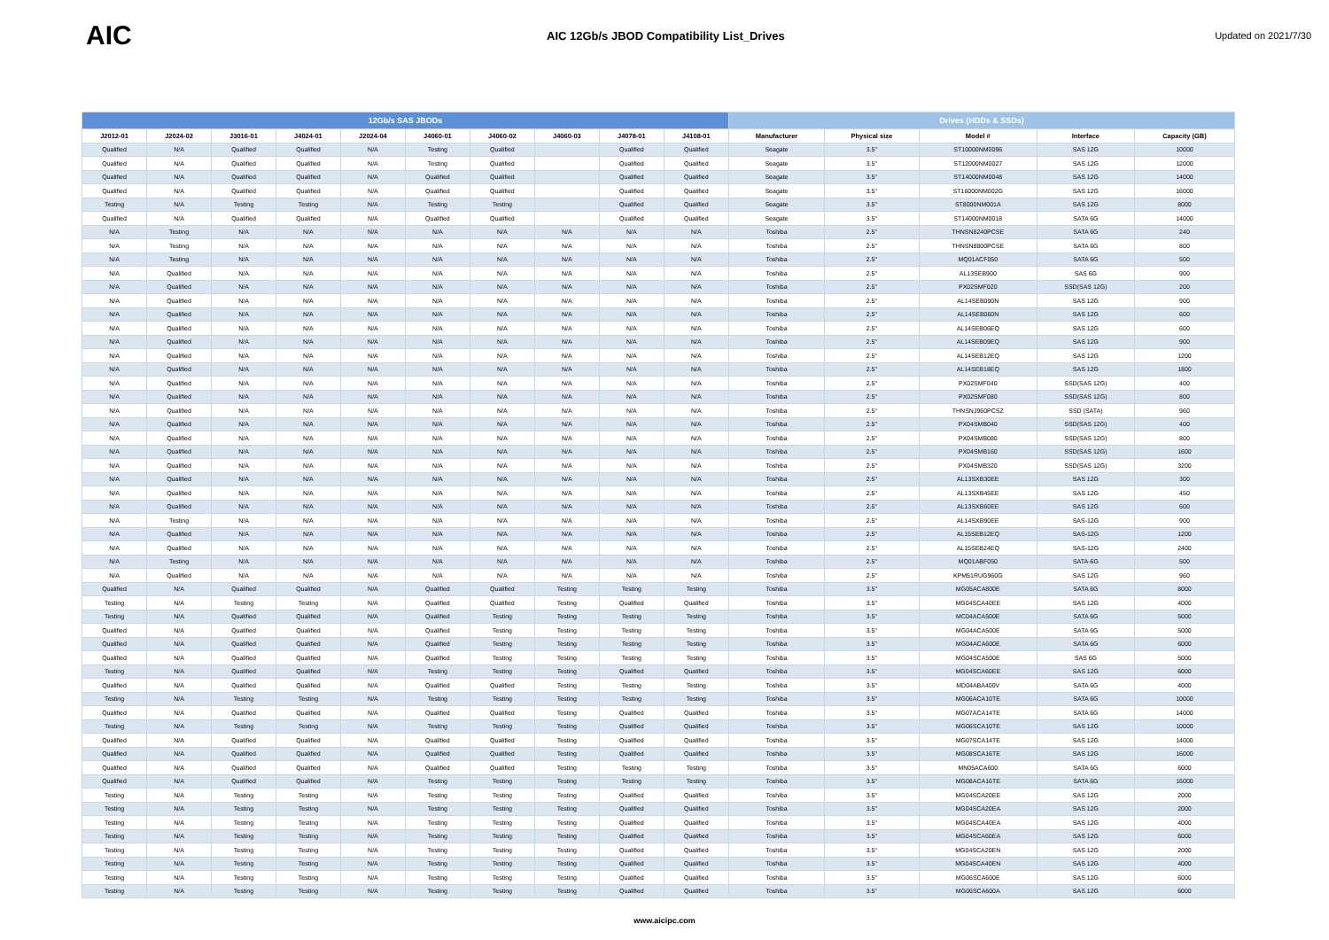AIC
AIC 12Gb/s JBOD Compatibility List_Drives
Updated on 2021/7/30
| 12Gb/s SAS JBODs | | | | | | | | | | Drives (HDDs & SSDs) | | | | |
| --- | --- | --- | --- | --- | --- | --- | --- | --- | --- | --- | --- | --- | --- | --- |
| J2012-01 | J2024-02 | J3016-01 | J4024-01 | J2024-04 | J4060-01 | J4060-02 | J4060-03 | J4078-01 | J4108-01 | Manufacturer | Physical size | Model # | Interface | Capacity (GB) |
| Qualified | N/A | Qualified | Qualified | N/A | Testing | Qualified | | Qualified | Qualified | Seagate | 3.5" | ST10000NM0096 | SAS 12G | 10000 |
| Qualified | N/A | Qualified | Qualified | N/A | Testing | Qualified | | Qualified | Qualified | Seagate | 3.5" | ST12000NM0027 | SAS 12G | 12000 |
| Qualified | N/A | Qualified | Qualified | N/A | Qualified | Qualified | | Qualified | Qualified | Seagate | 3.5" | ST14000NM0048 | SAS 12G | 14000 |
| Qualified | N/A | Qualified | Qualified | N/A | Qualified | Qualified | | Qualified | Qualified | Seagate | 3.5" | ST16000NM002G | SAS 12G | 16000 |
| Testing | N/A | Testing | Testing | N/A | Testing | Testing | | Qualified | Qualified | Seagate | 3.5" | ST8000NM001A | SAS 12G | 8000 |
| Qualified | N/A | Qualified | Qualified | N/A | Qualified | Qualified | | Qualified | Qualified | Seagate | 3.5" | ST14000NM0018 | SATA 6G | 14000 |
| N/A | Testing | N/A | N/A | N/A | N/A | N/A | N/A | N/A | N/A | Toshiba | 2.5" | THNSN8240PCSE | SATA 6G | 240 |
| N/A | Testing | N/A | N/A | N/A | N/A | N/A | N/A | N/A | N/A | Toshiba | 2.5" | THNSN8800PCSE | SATA 6G | 800 |
| N/A | Testing | N/A | N/A | N/A | N/A | N/A | N/A | N/A | N/A | Toshiba | 2.5" | MQ01ACF050 | SATA 6G | 500 |
| N/A | Qualified | N/A | N/A | N/A | N/A | N/A | N/A | N/A | N/A | Toshiba | 2.5" | AL13SEB900 | SAS 6G | 900 |
| N/A | Qualified | N/A | N/A | N/A | N/A | N/A | N/A | N/A | N/A | Toshiba | 2.5" | PX02SMF020 | SSD(SAS 12G) | 200 |
| N/A | Qualified | N/A | N/A | N/A | N/A | N/A | N/A | N/A | N/A | Toshiba | 2.5" | AL14SEB090N | SAS 12G | 900 |
| N/A | Qualified | N/A | N/A | N/A | N/A | N/A | N/A | N/A | N/A | Toshiba | 2.5" | AL14SEB060N | SAS 12G | 600 |
| N/A | Qualified | N/A | N/A | N/A | N/A | N/A | N/A | N/A | N/A | Toshiba | 2.5" | AL14SEB06EQ | SAS 12G | 600 |
| N/A | Qualified | N/A | N/A | N/A | N/A | N/A | N/A | N/A | N/A | Toshiba | 2.5" | AL14SEB09EQ | SAS 12G | 900 |
| N/A | Qualified | N/A | N/A | N/A | N/A | N/A | N/A | N/A | N/A | Toshiba | 2.5" | AL14SEB12EQ | SAS 12G | 1200 |
| N/A | Qualified | N/A | N/A | N/A | N/A | N/A | N/A | N/A | N/A | Toshiba | 2.5" | AL14SEB18EQ | SAS 12G | 1800 |
| N/A | Qualified | N/A | N/A | N/A | N/A | N/A | N/A | N/A | N/A | Toshiba | 2.5" | PX02SMF040 | SSD(SAS 12G) | 400 |
| N/A | Qualified | N/A | N/A | N/A | N/A | N/A | N/A | N/A | N/A | Toshiba | 2.5" | PX02SMF080 | SSD(SAS 12G) | 800 |
| N/A | Qualified | N/A | N/A | N/A | N/A | N/A | N/A | N/A | N/A | Toshiba | 2.5" | THNSNJ960PCSZ | SSD (SATA) | 960 |
| N/A | Qualified | N/A | N/A | N/A | N/A | N/A | N/A | N/A | N/A | Toshiba | 2.5" | PX04SMB040 | SSD(SAS 12G) | 400 |
| N/A | Qualified | N/A | N/A | N/A | N/A | N/A | N/A | N/A | N/A | Toshiba | 2.5" | PX04SMB080 | SSD(SAS 12G) | 800 |
| N/A | Qualified | N/A | N/A | N/A | N/A | N/A | N/A | N/A | N/A | Toshiba | 2.5" | PX04SMB160 | SSD(SAS 12G) | 1600 |
| N/A | Qualified | N/A | N/A | N/A | N/A | N/A | N/A | N/A | N/A | Toshiba | 2.5" | PX04SMB320 | SSD(SAS 12G) | 3200 |
| N/A | Qualified | N/A | N/A | N/A | N/A | N/A | N/A | N/A | N/A | Toshiba | 2.5" | AL13SXB30EE | SAS 12G | 300 |
| N/A | Qualified | N/A | N/A | N/A | N/A | N/A | N/A | N/A | N/A | Toshiba | 2.5" | AL13SXB45EE | SAS 12G | 450 |
| N/A | Qualified | N/A | N/A | N/A | N/A | N/A | N/A | N/A | N/A | Toshiba | 2.5" | AL13SXB60EE | SAS 12G | 600 |
| N/A | Testing | N/A | N/A | N/A | N/A | N/A | N/A | N/A | N/A | Toshiba | 2.5" | AL14SXB90EE | SAS-12G | 900 |
| N/A | Qualified | N/A | N/A | N/A | N/A | N/A | N/A | N/A | N/A | Toshiba | 2.5" | AL15SEB12EQ | SAS-12G | 1200 |
| N/A | Qualified | N/A | N/A | N/A | N/A | N/A | N/A | N/A | N/A | Toshiba | 2.5" | AL15SEB24EQ | SAS-12G | 2400 |
| N/A | Testing | N/A | N/A | N/A | N/A | N/A | N/A | N/A | N/A | Toshiba | 2.5" | MQ01ABF050 | SATA-6G | 500 |
| N/A | Qualified | N/A | N/A | N/A | N/A | N/A | N/A | N/A | N/A | Toshiba | 2.5" | KPM51RUG960G | SAS 12G | 960 |
| Qualified | N/A | Qualified | Qualified | N/A | Qualified | Qualified | Testing | Testing | Testing | Toshiba | 3.5" | MG05ACA800E | SATA 6G | 8000 |
| Testing | N/A | Testing | Testing | N/A | Qualified | Qualified | Testing | Qualified | Qualified | Toshiba | 3.5" | MG04SCA40EE | SAS 12G | 4000 |
| Testing | N/A | Qualified | Qualified | N/A | Qualified | Testing | Testing | Testing | Testing | Toshiba | 3.5" | MC04ACA500E | SATA 6G | 5000 |
| Qualified | N/A | Qualified | Qualified | N/A | Qualified | Testing | Testing | Testing | Testing | Toshiba | 3.5" | MG04ACA500E | SATA 6G | 5000 |
| Qualified | N/A | Qualified | Qualified | N/A | Qualified | Testing | Testing | Testing | Testing | Toshiba | 3.5" | MG04ACA600E | SATA 6G | 6000 |
| Qualified | N/A | Qualified | Qualified | N/A | Qualified | Testing | Testing | Testing | Testing | Toshiba | 3.5" | MG04SCA500E | SAS 6G | 5000 |
| Testing | N/A | Qualified | Qualified | N/A | Testing | Testing | Testing | Qualified | Qualified | Toshiba | 3.5" | MG04SCA60EE | SAS 12G | 6000 |
| Qualified | N/A | Qualified | Qualified | N/A | Qualified | Qualified | Testing | Testing | Testing | Toshiba | 3.5" | MD04ABA400V | SATA 6G | 4000 |
| Testing | N/A | Testing | Testing | N/A | Testing | Testing | Testing | Testing | Testing | Toshiba | 3.5" | MG06ACA10TE | SATA 6G | 10000 |
| Qualified | N/A | Qualified | Qualified | N/A | Qualified | Qualified | Testing | Qualified | Qualified | Toshiba | 3.5" | MG07ACA14TE | SATA 6G | 14000 |
| Testing | N/A | Testing | Testing | N/A | Testing | Testing | Testing | Qualified | Qualified | Toshiba | 3.5" | MG06SCA10TE | SAS 12G | 10000 |
| Qualified | N/A | Qualified | Qualified | N/A | Qualified | Qualified | Testing | Qualified | Qualified | Toshiba | 3.5" | MG07SCA14TE | SAS 12G | 14000 |
| Qualified | N/A | Qualified | Qualified | N/A | Qualified | Qualified | Testing | Qualified | Qualified | Toshiba | 3.5" | MG08SCA16TE | SAS 12G | 16000 |
| Qualified | N/A | Qualified | Qualified | N/A | Qualified | Qualified | Testing | Testing | Testing | Toshiba | 3.5" | MN05ACA600 | SATA 6G | 6000 |
| Qualified | N/A | Qualified | Qualified | N/A | Testing | Testing | Testing | Testing | Testing | Toshiba | 3.5" | MG08ACA16TE | SATA 6G | 16000 |
| Testing | N/A | Testing | Testing | N/A | Testing | Testing | Testing | Qualified | Qualified | Toshiba | 3.5" | MG04SCA20EE | SAS 12G | 2000 |
| Testing | N/A | Testing | Testing | N/A | Testing | Testing | Testing | Qualified | Qualified | Toshiba | 3.5" | MG04SCA20EA | SAS 12G | 2000 |
| Testing | N/A | Testing | Testing | N/A | Testing | Testing | Testing | Qualified | Qualified | Toshiba | 3.5" | MG04SCA40EA | SAS 12G | 4000 |
| Testing | N/A | Testing | Testing | N/A | Testing | Testing | Testing | Qualified | Qualified | Toshiba | 3.5" | MG04SCA60EA | SAS 12G | 6000 |
| Testing | N/A | Testing | Testing | N/A | Testing | Testing | Testing | Qualified | Qualified | Toshiba | 3.5" | MG04SCA20EN | SAS 12G | 2000 |
| Testing | N/A | Testing | Testing | N/A | Testing | Testing | Testing | Qualified | Qualified | Toshiba | 3.5" | MG04SCA40EN | SAS 12G | 4000 |
| Testing | N/A | Testing | Testing | N/A | Testing | Testing | Testing | Qualified | Qualified | Toshiba | 3.5" | MG06SCA600E | SAS 12G | 6000 |
| Testing | N/A | Testing | Testing | N/A | Testing | Testing | Testing | Qualified | Qualified | Toshiba | 3.5" | MG06SCA600A | SAS 12G | 6000 |
www.aicipc.com